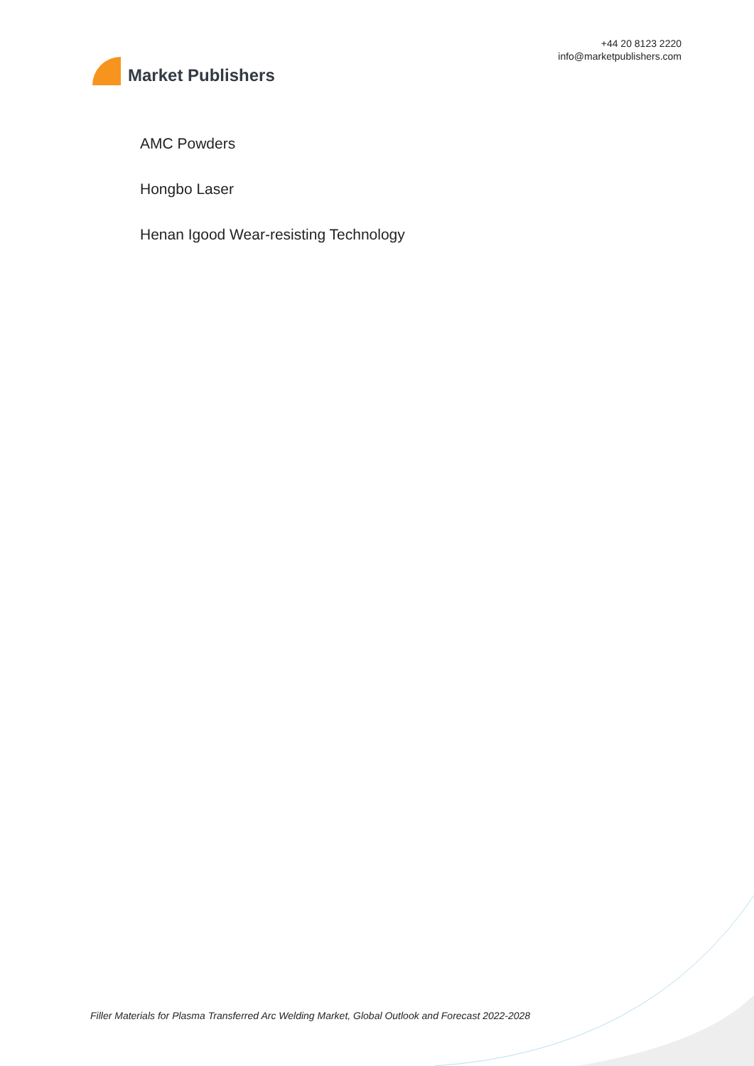Market Publishers
+44 20 8123 2220
info@marketpublishers.com
AMC Powders
Hongbo Laser
Henan Igood Wear-resisting Technology
Filler Materials for Plasma Transferred Arc Welding Market, Global Outlook and Forecast 2022-2028